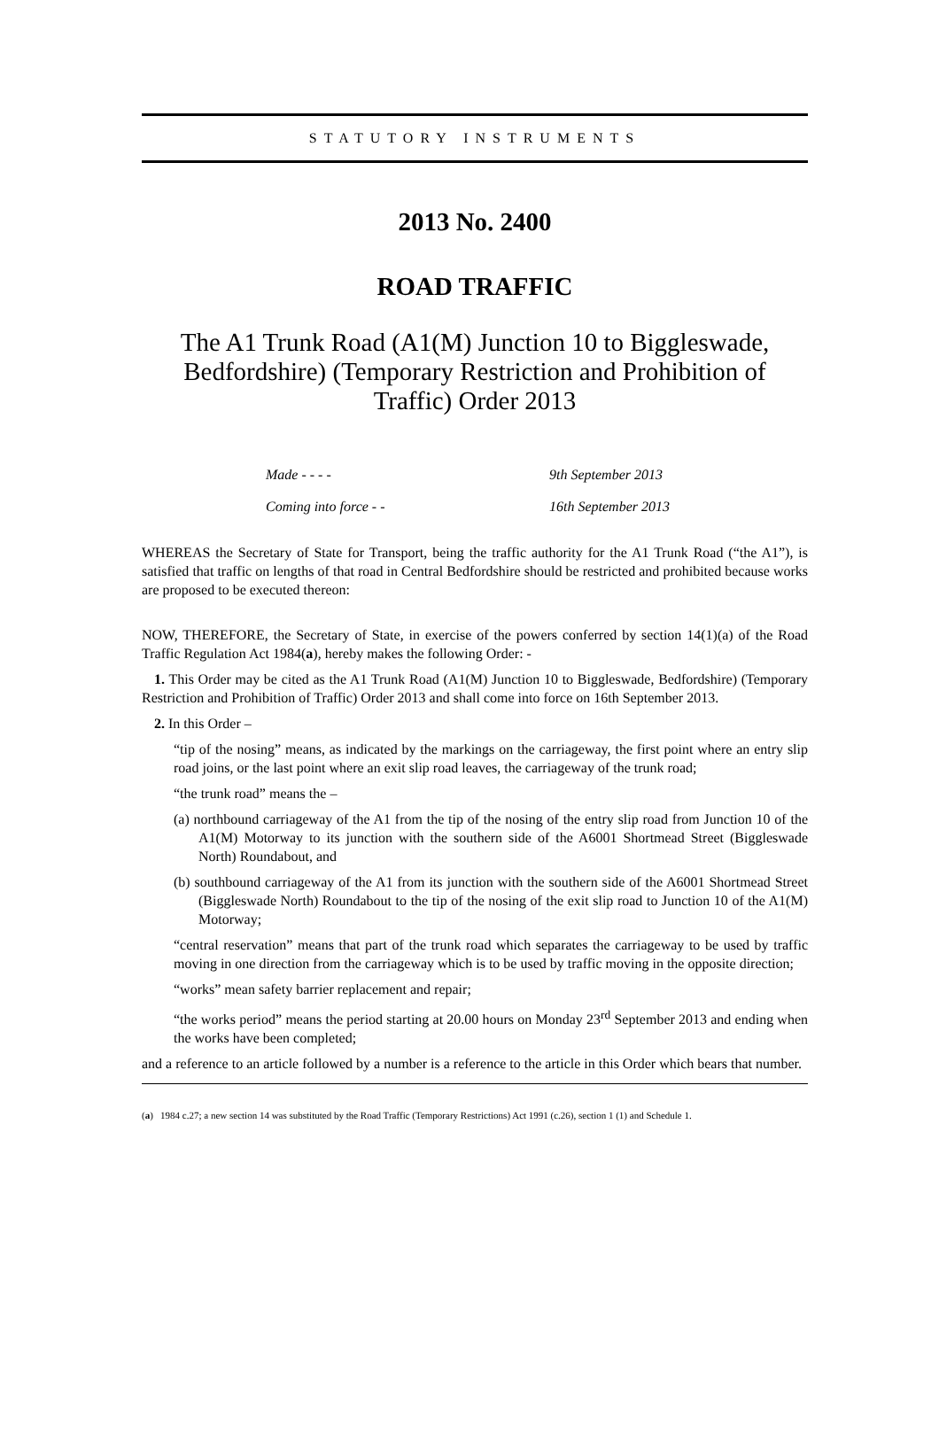STATUTORY INSTRUMENTS
2013 No. 2400
ROAD TRAFFIC
The A1 Trunk Road (A1(M) Junction 10 to Biggleswade, Bedfordshire) (Temporary Restriction and Prohibition of Traffic) Order 2013
Made - - - - 9th September 2013
Coming into force - - 16th September 2013
WHEREAS the Secretary of State for Transport, being the traffic authority for the A1 Trunk Road (“the A1”), is satisfied that traffic on lengths of that road in Central Bedfordshire should be restricted and prohibited because works are proposed to be executed thereon:
NOW, THEREFORE, the Secretary of State, in exercise of the powers conferred by section 14(1)(a) of the Road Traffic Regulation Act 1984(a), hereby makes the following Order: -
1. This Order may be cited as the A1 Trunk Road (A1(M) Junction 10 to Biggleswade, Bedfordshire) (Temporary Restriction and Prohibition of Traffic) Order 2013 and shall come into force on 16th September 2013.
2. In this Order –
“tip of the nosing” means, as indicated by the markings on the carriageway, the first point where an entry slip road joins, or the last point where an exit slip road leaves, the carriageway of the trunk road;
“the trunk road” means the –
(a) northbound carriageway of the A1 from the tip of the nosing of the entry slip road from Junction 10 of the A1(M) Motorway to its junction with the southern side of the A6001 Shortmead Street (Biggleswade North) Roundabout, and
(b) southbound carriageway of the A1 from its junction with the southern side of the A6001 Shortmead Street (Biggleswade North) Roundabout to the tip of the nosing of the exit slip road to Junction 10 of the A1(M) Motorway;
“central reservation” means that part of the trunk road which separates the carriageway to be used by traffic moving in one direction from the carriageway which is to be used by traffic moving in the opposite direction;
“works” mean safety barrier replacement and repair;
“the works period” means the period starting at 20.00 hours on Monday 23<sup>rd</sup> September 2013 and ending when the works have been completed;
and a reference to an article followed by a number is a reference to the article in this Order which bears that number.
(a) 1984 c.27; a new section 14 was substituted by the Road Traffic (Temporary Restrictions) Act 1991 (c.26), section 1 (1) and Schedule 1.